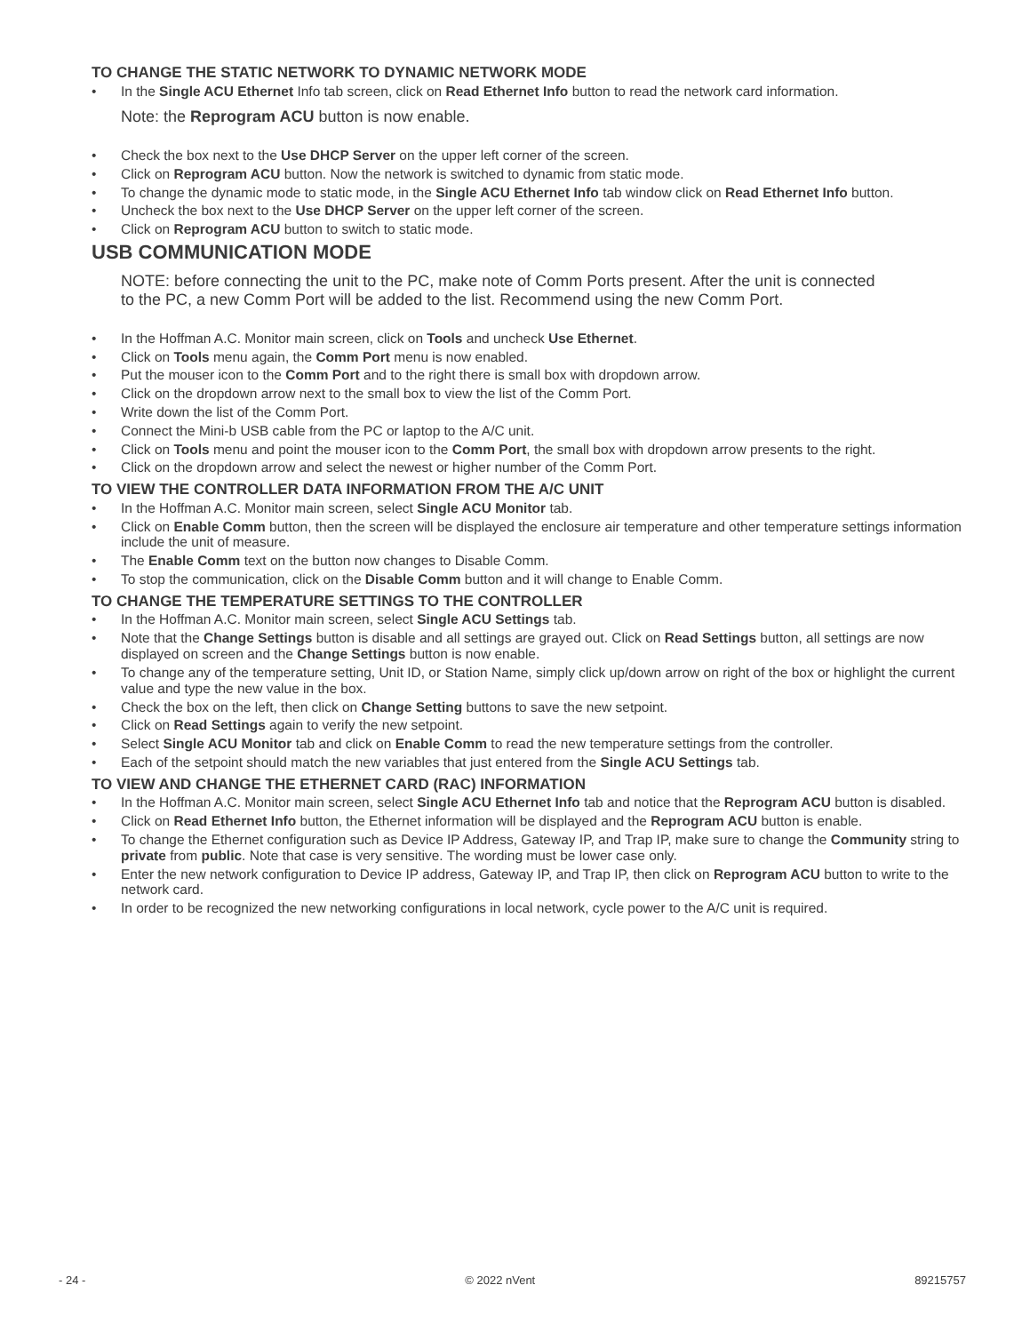TO CHANGE THE STATIC NETWORK TO DYNAMIC NETWORK MODE
• In the Single ACU Ethernet Info tab screen, click on Read Ethernet Info button to read the network card information.
Note: the Reprogram ACU button is now enable.
• Check the box next to the Use DHCP Server on the upper left corner of the screen.
• Click on Reprogram ACU button. Now the network is switched to dynamic from static mode.
• To change the dynamic mode to static mode, in the Single ACU Ethernet Info tab window click on Read Ethernet Info button.
• Uncheck the box next to the Use DHCP Server on the upper left corner of the screen.
• Click on Reprogram ACU button to switch to static mode.
USB COMMUNICATION MODE
NOTE: before connecting the unit to the PC, make note of Comm Ports present. After the unit is connected to the PC, a new Comm Port will be added to the list. Recommend using the new Comm Port.
• In the Hoffman A.C. Monitor main screen, click on Tools and uncheck Use Ethernet.
• Click on Tools menu again, the Comm Port menu is now enabled.
• Put the mouser icon to the Comm Port and to the right there is small box with dropdown arrow.
• Click on the dropdown arrow next to the small box to view the list of the Comm Port.
• Write down the list of the Comm Port.
• Connect the Mini-b USB cable from the PC or laptop to the A/C unit.
• Click on Tools menu and point the mouser icon to the Comm Port, the small box with dropdown arrow presents to the right.
• Click on the dropdown arrow and select the newest or higher number of the Comm Port.
TO VIEW THE CONTROLLER DATA INFORMATION FROM THE A/C UNIT
• In the Hoffman A.C. Monitor main screen, select Single ACU Monitor tab.
• Click on Enable Comm button, then the screen will be displayed the enclosure air temperature and other temperature settings information include the unit of measure.
• The Enable Comm text on the button now changes to Disable Comm.
• To stop the communication, click on the Disable Comm button and it will change to Enable Comm.
TO CHANGE THE TEMPERATURE SETTINGS TO THE CONTROLLER
• In the Hoffman A.C. Monitor main screen, select Single ACU Settings tab.
• Note that the Change Settings button is disable and all settings are grayed out. Click on Read Settings button, all settings are now displayed on screen and the Change Settings button is now enable.
• To change any of the temperature setting, Unit ID, or Station Name, simply click up/down arrow on right of the box or highlight the current value and type the new value in the box.
• Check the box on the left, then click on Change Setting buttons to save the new setpoint.
• Click on Read Settings again to verify the new setpoint.
• Select Single ACU Monitor tab and click on Enable Comm to read the new temperature settings from the controller.
• Each of the setpoint should match the new variables that just entered from the Single ACU Settings tab.
TO VIEW AND CHANGE THE ETHERNET CARD (RAC) INFORMATION
• In the Hoffman A.C. Monitor main screen, select Single ACU Ethernet Info tab and notice that the Reprogram ACU button is disabled.
• Click on Read Ethernet Info button, the Ethernet information will be displayed and the Reprogram ACU button is enable.
• To change the Ethernet configuration such as Device IP Address, Gateway IP, and Trap IP, make sure to change the Community string to private from public. Note that case is very sensitive. The wording must be lower case only.
• Enter the new network configuration to Device IP address, Gateway IP, and Trap IP, then click on Reprogram ACU button to write to the network card.
• In order to be recognized the new networking configurations in local network, cycle power to the A/C unit is required.
- 24 - © 2022 nVent 89215757